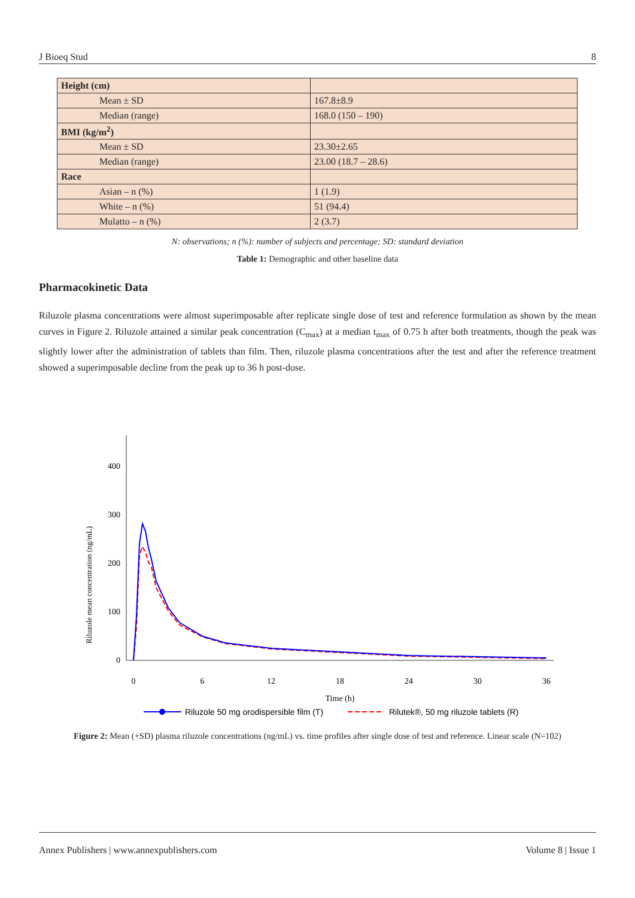J Bioeq Stud 8
| Height (cm) | |
| Mean ± SD | 167.8±8.9 |
| Median (range) | 168.0 (150 – 190) |
| BMI (kg/m<sup>2</sup>) | |
| Mean ± SD | 23.30±2.65 |
| Median (range) | 23.00 (18.7 – 28.6) |
| Race | |
| Asian – n (%) | 1 (1.9) |
| White – n (%) | 51 (94.4) |
| Mulatto – n (%) | 2 (3.7) |
N: observations; n (%): number of subjects and percentage; SD: standard deviation
Table 1: Demographic and other baseline data
Pharmacokinetic Data
Riluzole plasma concentrations were almost superimposable after replicate single dose of test and reference formulation as shown by the mean curves in Figure 2. Riluzole attained a similar peak concentration (C<sub>max</sub>) at a median t<sub>max</sub> of 0.75 h after both treatments, though the peak was slightly lower after the administration of tablets than film. Then, riluzole plasma concentrations after the test and after the reference treatment showed a superimposable decline from the peak up to 36 h post-dose.
Riluzole mean concentration (ng/mL)
0
100
200
300
400
0
6
12
18
24
30
36
Time (h)
Riluzole 50 mg orodispersible film (T)
Rilutek®, 50 mg riluzole tablets (R)
Figure 2: Mean (+SD) plasma riluzole concentrations (ng/mL) vs. time profiles after single dose of test and reference. Linear scale (N=102)
Annex Publishers | www.annexpublishers.com Volume 8 | Issue 1